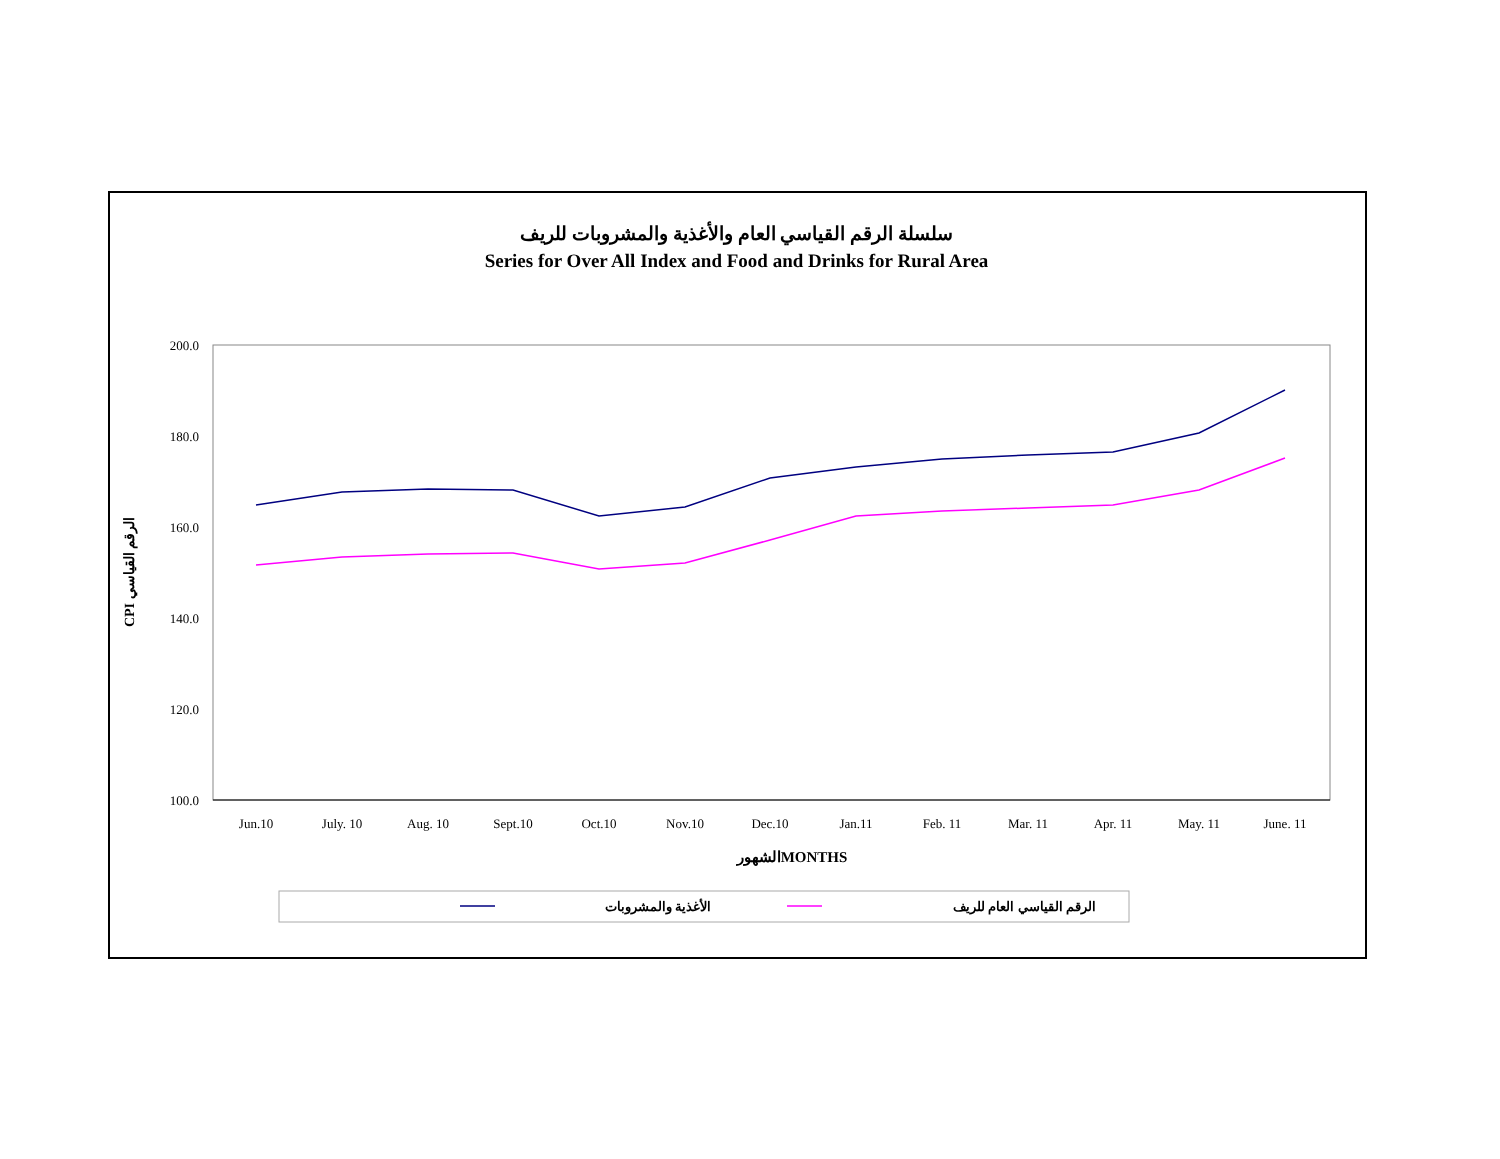سلسلة الرقم القياسي العام والأغذية والمشروبات للريف
Series for Over All Index and Food and Drinks for Rural Area
200.0
180.0
160.0
140.0
120.0
100.0
Jun.10
July. 10
Aug. 10
Sept.10
Oct.10
Nov.10
Dec.10
Jan.11
Feb. 11
Mar. 11
Apr. 11
May. 11
June. 11
الشهورMONTHS
CPI الرقم القياسي
الأغذية والمشروبات
الرقم القياسي العام للريف